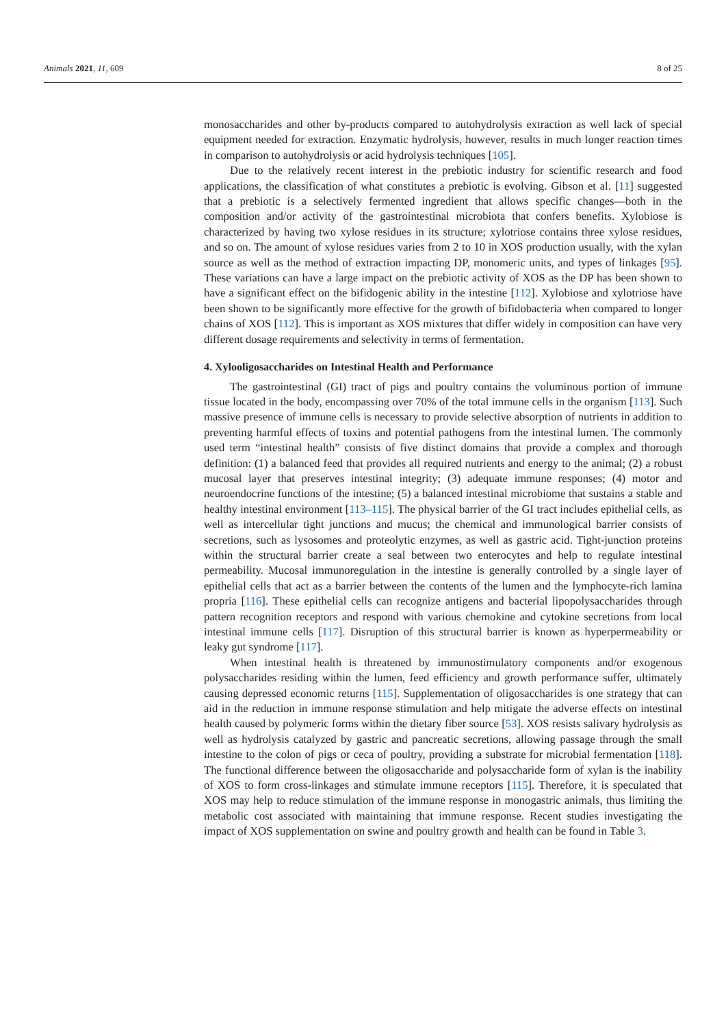Animals 2021, 11, 609 8 of 25
monosaccharides and other by-products compared to autohydrolysis extraction as well lack of special equipment needed for extraction. Enzymatic hydrolysis, however, results in much longer reaction times in comparison to autohydrolysis or acid hydrolysis techniques [105].
Due to the relatively recent interest in the prebiotic industry for scientific research and food applications, the classification of what constitutes a prebiotic is evolving. Gibson et al. [11] suggested that a prebiotic is a selectively fermented ingredient that allows specific changes—both in the composition and/or activity of the gastrointestinal microbiota that confers benefits. Xylobiose is characterized by having two xylose residues in its structure; xylotriose contains three xylose residues, and so on. The amount of xylose residues varies from 2 to 10 in XOS production usually, with the xylan source as well as the method of extraction impacting DP, monomeric units, and types of linkages [95]. These variations can have a large impact on the prebiotic activity of XOS as the DP has been shown to have a significant effect on the bifidogenic ability in the intestine [112]. Xylobiose and xylotriose have been shown to be significantly more effective for the growth of bifidobacteria when compared to longer chains of XOS [112]. This is important as XOS mixtures that differ widely in composition can have very different dosage requirements and selectivity in terms of fermentation.
4. Xylooligosaccharides on Intestinal Health and Performance
The gastrointestinal (GI) tract of pigs and poultry contains the voluminous portion of immune tissue located in the body, encompassing over 70% of the total immune cells in the organism [113]. Such massive presence of immune cells is necessary to provide selective absorption of nutrients in addition to preventing harmful effects of toxins and potential pathogens from the intestinal lumen. The commonly used term “intestinal health” consists of five distinct domains that provide a complex and thorough definition: (1) a balanced feed that provides all required nutrients and energy to the animal; (2) a robust mucosal layer that preserves intestinal integrity; (3) adequate immune responses; (4) motor and neuroendocrine functions of the intestine; (5) a balanced intestinal microbiome that sustains a stable and healthy intestinal environment [113–115]. The physical barrier of the GI tract includes epithelial cells, as well as intercellular tight junctions and mucus; the chemical and immunological barrier consists of secretions, such as lysosomes and proteolytic enzymes, as well as gastric acid. Tight-junction proteins within the structural barrier create a seal between two enterocytes and help to regulate intestinal permeability. Mucosal immunoregulation in the intestine is generally controlled by a single layer of epithelial cells that act as a barrier between the contents of the lumen and the lymphocyte-rich lamina propria [116]. These epithelial cells can recognize antigens and bacterial lipopolysaccharides through pattern recognition receptors and respond with various chemokine and cytokine secretions from local intestinal immune cells [117]. Disruption of this structural barrier is known as hyperpermeability or leaky gut syndrome [117].
When intestinal health is threatened by immunostimulatory components and/or exogenous polysaccharides residing within the lumen, feed efficiency and growth performance suffer, ultimately causing depressed economic returns [115]. Supplementation of oligosaccharides is one strategy that can aid in the reduction in immune response stimulation and help mitigate the adverse effects on intestinal health caused by polymeric forms within the dietary fiber source [53]. XOS resists salivary hydrolysis as well as hydrolysis catalyzed by gastric and pancreatic secretions, allowing passage through the small intestine to the colon of pigs or ceca of poultry, providing a substrate for microbial fermentation [118]. The functional difference between the oligosaccharide and polysaccharide form of xylan is the inability of XOS to form cross-linkages and stimulate immune receptors [115]. Therefore, it is speculated that XOS may help to reduce stimulation of the immune response in monogastric animals, thus limiting the metabolic cost associated with maintaining that immune response. Recent studies investigating the impact of XOS supplementation on swine and poultry growth and health can be found in Table 3.